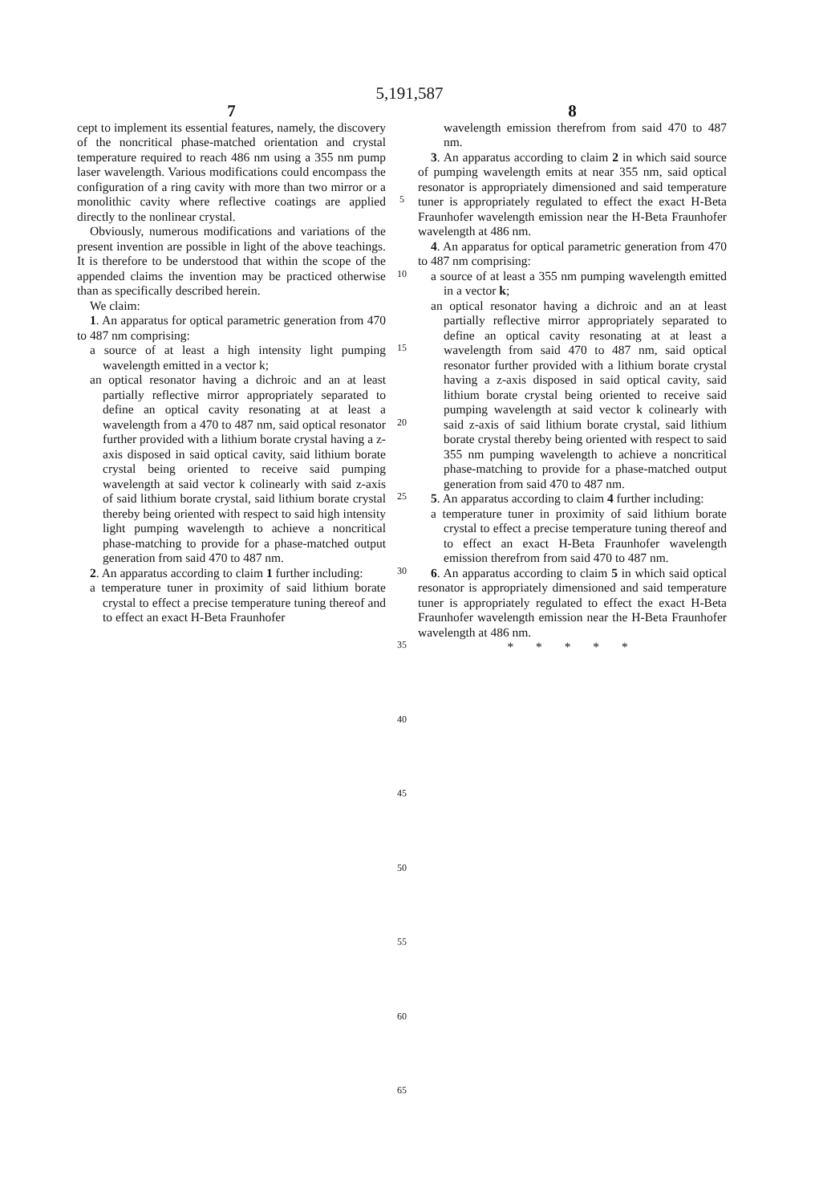5,191,587
7
cept to implement its essential features, namely, the discovery of the noncritical phase-matched orientation and crystal temperature required to reach 486 nm using a 355 nm pump laser wavelength. Various modifications could encompass the configuration of a ring cavity with more than two mirror or a monolithic cavity where reflective coatings are applied directly to the nonlinear crystal.
Obviously, numerous modifications and variations of the present invention are possible in light of the above teachings. It is therefore to be understood that within the scope of the appended claims the invention may be practiced otherwise than as specifically described herein.
We claim:
1. An apparatus for optical parametric generation from 470 to 487 nm comprising:
a source of at least a high intensity light pumping wavelength emitted in a vector k;
an optical resonator having a dichroic and an at least partially reflective mirror appropriately separated to define an optical cavity resonating at at least a wavelength from a 470 to 487 nm, said optical resonator further provided with a lithium borate crystal having a z-axis disposed in said optical cavity, said lithium borate crystal being oriented to receive said pumping wavelength at said vector k colinearly with said z-axis of said lithium borate crystal, said lithium borate crystal thereby being oriented with respect to said high intensity light pumping wavelength to achieve a noncritical phase-matching to provide for a phase-matched output generation from said 470 to 487 nm.
2. An apparatus according to claim 1 further including:
a temperature tuner in proximity of said lithium borate crystal to effect a precise temperature tuning thereof and to effect an exact H-Beta Fraunhofer
5
10
15
20
25
30
35
40
45
50
55
60
65
8
wavelength emission therefrom from said 470 to 487 nm.
3. An apparatus according to claim 2 in which said source of pumping wavelength emits at near 355 nm, said optical resonator is appropriately dimensioned and said temperature tuner is appropriately regulated to effect the exact H-Beta Fraunhofer wavelength emission near the H-Beta Fraunhofer wavelength at 486 nm.
4. An apparatus for optical parametric generation from 470 to 487 nm comprising:
a source of at least a 355 nm pumping wavelength emitted in a vector k;
an optical resonator having a dichroic and an at least partially reflective mirror appropriately separated to define an optical cavity resonating at at least a wavelength from said 470 to 487 nm, said optical resonator further provided with a lithium borate crystal having a z-axis disposed in said optical cavity, said lithium borate crystal being oriented to receive said pumping wavelength at said vector k colinearly with said z-axis of said lithium borate crystal, said lithium borate crystal thereby being oriented with respect to said 355 nm pumping wavelength to achieve a noncritical phase-matching to provide for a phase-matched output generation from said 470 to 487 nm.
5. An apparatus according to claim 4 further including:
a temperature tuner in proximity of said lithium borate crystal to effect a precise temperature tuning thereof and to effect an exact H-Beta Fraunhofer wavelength emission therefrom from said 470 to 487 nm.
6. An apparatus according to claim 5 in which said optical resonator is appropriately dimensioned and said temperature tuner is appropriately regulated to effect the exact H-Beta Fraunhofer wavelength emission near the H-Beta Fraunhofer wavelength at 486 nm.
* * * * *